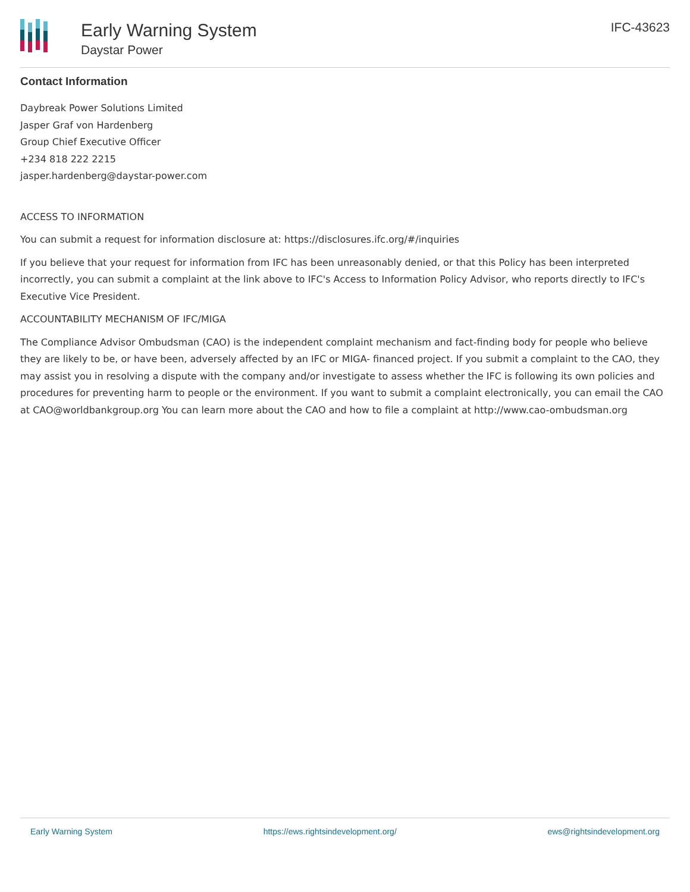Early Warning System
Daystar Power
IFC-43623
Contact Information
Daybreak Power Solutions Limited
Jasper Graf von Hardenberg
Group Chief Executive Officer
+234 818 222 2215
jasper.hardenberg@daystar-power.com
ACCESS TO INFORMATION
You can submit a request for information disclosure at: https://disclosures.ifc.org/#/inquiries
If you believe that your request for information from IFC has been unreasonably denied, or that this Policy has been interpreted incorrectly, you can submit a complaint at the link above to IFC's Access to Information Policy Advisor, who reports directly to IFC's Executive Vice President.
ACCOUNTABILITY MECHANISM OF IFC/MIGA
The Compliance Advisor Ombudsman (CAO) is the independent complaint mechanism and fact-finding body for people who believe they are likely to be, or have been, adversely affected by an IFC or MIGA- financed project. If you submit a complaint to the CAO, they may assist you in resolving a dispute with the company and/or investigate to assess whether the IFC is following its own policies and procedures for preventing harm to people or the environment. If you want to submit a complaint electronically, you can email the CAO at CAO@worldbankgroup.org You can learn more about the CAO and how to file a complaint at http://www.cao-ombudsman.org
Early Warning System https://ews.rightsindevelopment.org/ ews@rightsindevelopment.org